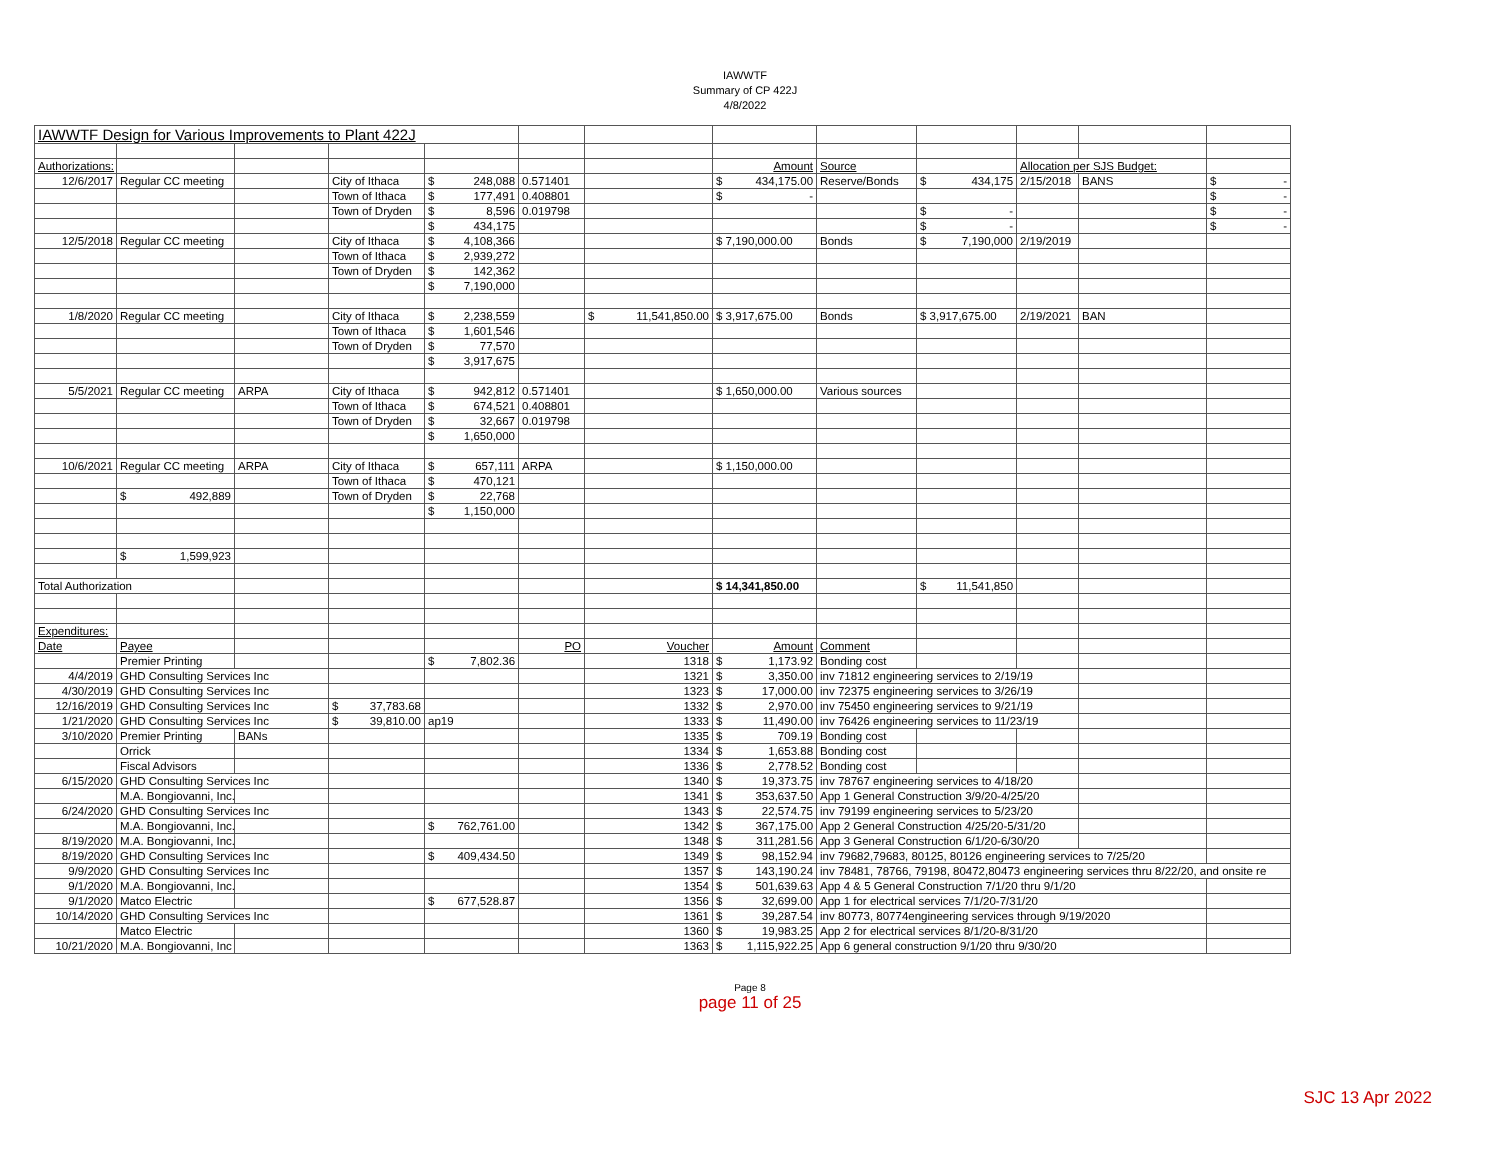IAWWTF
Summary of CP 422J
4/8/2022
| IAWWTF Design for Various Improvements to Plant 422J | | | | | | | | | | | | |
| Authorizations: | | | | | | | Amount | Source | | Allocation per SJS Budget: | | |
| 12/6/2017 | Regular CC meeting | | City of Ithaca | $ 248,088 | 0.571401 | | $ 434,175.00 | Reserve/Bonds | $ 434,175 | 2/15/2018 | BANS | $ - |
| | | | Town of Ithaca | $ 177,491 | 0.408801 | | $ - | | | | | $ - |
| | | | Town of Dryden | $ 8,596 | 0.019798 | | | | $ - | | | $ - |
| | | | | $ 434,175 | | | | | $ - | | | $ - |
| 12/5/2018 | Regular CC meeting | | City of Ithaca | $ 4,108,366 | | | $ 7,190,000.00 | Bonds | $ 7,190,000 | 2/19/2019 | | |
| | | | Town of Ithaca | $ 2,939,272 | | | | | | | | |
| | | | Town of Dryden | $ 142,362 | | | | | | | | |
| | | | | $ 7,190,000 | | | | | | | | |
| 1/8/2020 | Regular CC meeting | | City of Ithaca | $ 2,238,559 | | $ 11,541,850.00 | $ 3,917,675.00 | Bonds | $ 3,917,675.00 | 2/19/2021 | BAN | |
| | | | Town of Ithaca | $ 1,601,546 | | | | | | | | |
| | | | Town of Dryden | $ 77,570 | | | | | | | | |
| | | | | $ 3,917,675 | | | | | | | | |
| 5/5/2021 | Regular CC meeting | ARPA | City of Ithaca | $ 942,812 | 0.571401 | | $ 1,650,000.00 | Various sources | | | | |
| | | | Town of Ithaca | $ 674,521 | 0.408801 | | | | | | | |
| | | | Town of Dryden | $ 32,667 | 0.019798 | | | | | | | |
| | | | | $ 1,650,000 | | | | | | | | |
| 10/6/2021 | Regular CC meeting | ARPA | City of Ithaca | $ 657,111 | ARPA | | $ 1,150,000.00 | | | | | |
| | | | Town of Ithaca | $ 470,121 | | | | | | | | |
| | $ 492,889 | | Town of Dryden | $ 22,768 | | | | | | | | |
| | | | | $ 1,150,000 | | | | | | | | |
| | $ 1,599,923 | | | | | | | | | | | |
| Total Authorization | | | | | | | $ 14,341,850.00 | | $ 11,541,850 | | | |
| Expenditures: | | | | | | | | | | | | |
| Date | Payee | | | | PO | Voucher | Amount | Comment | | | | |
| | Premier Printing | | | $ 7,802.36 | | 1318 | $ 1,173.92 | Bonding cost | | | | |
| 4/4/2019 | GHD Consulting Services Inc | | | | | 1321 | $ 3,350.00 | inv 71812 engineering services to 2/19/19 | | | | |
| 4/30/2019 | GHD Consulting Services Inc | | | | | 1323 | $ 17,000.00 | inv 72375 engineering services to 3/26/19 | | | | |
| 12/16/2019 | GHD Consulting Services Inc | | $ 37,783.68 | | | 1332 | $ 2,970.00 | inv 75450 engineering services to 9/21/19 | | | | |
| 1/21/2020 | GHD Consulting Services Inc | | $ 39,810.00 | ap19 | | 1333 | $ 11,490.00 | inv 76426 engineering services to 11/23/19 | | | | |
| 3/10/2020 | Premier Printing | BANs | | | | 1335 | $ 709.19 | Bonding cost | | | | |
| | Orrick | | | | | 1334 | $ 1,653.88 | Bonding cost | | | | |
| | Fiscal Advisors | | | | | 1336 | $ 2,778.52 | Bonding cost | | | | |
| 6/15/2020 | GHD Consulting Services Inc | | | | | 1340 | $ 19,373.75 | inv 78767 engineering services to 4/18/20 | | | | |
| | M.A. Bongiovanni, Inc. | | | | | 1341 | $ 353,637.50 | App 1 General Construction 3/9/20-4/25/20 | | | | |
| 6/24/2020 | GHD Consulting Services Inc | | | | | 1343 | $ 22,574.75 | inv 79199 engineering services to 5/23/20 | | | | |
| | M.A. Bongiovanni, Inc. | | | $ 762,761.00 | | 1342 | $ 367,175.00 | App 2 General Construction 4/25/20-5/31/20 | | | | |
| 8/19/2020 | M.A. Bongiovanni, Inc. | | | | | 1348 | $ 311,281.56 | App 3 General Construction 6/1/20-6/30/20 | | | | |
| 8/19/2020 | GHD Consulting Services Inc | | | $ 409,434.50 | | 1349 | $ 98,152.94 | inv 79682,79683, 80125, 80126 engineering services to 7/25/20 | | | | |
| 9/9/2020 | GHD Consulting Services Inc | | | | | 1357 | $ 143,190.24 | inv 78481, 78766, 79198, 80472,80473 engineering services thru 8/22/20, and onsite re | | | | |
| 9/1/2020 | M.A. Bongiovanni, Inc. | | | | | 1354 | $ 501,639.63 | App 4 & 5 General Construction 7/1/20 thru 9/1/20 | | | | |
| 9/1/2020 | Matco Electric | | | $ 677,528.87 | | 1356 | $ 32,699.00 | App 1 for electrical services 7/1/20-7/31/20 | | | | |
| 10/14/2020 | GHD Consulting Services Inc | | | | | 1361 | $ 39,287.54 | inv 80773, 80774engineering services through 9/19/2020 | | | | |
| | Matco Electric | | | | | 1360 | $ 19,983.25 | App 2 for electrical services 8/1/20-8/31/20 | | | | |
| 10/21/2020 | M.A. Bongiovanni, Inc | | | | | 1363 | $ 1,115,922.25 | App 6 general construction 9/1/20 thru 9/30/20 | | | | |
Page 8
page 11 of 25
SJC 13 Apr 2022